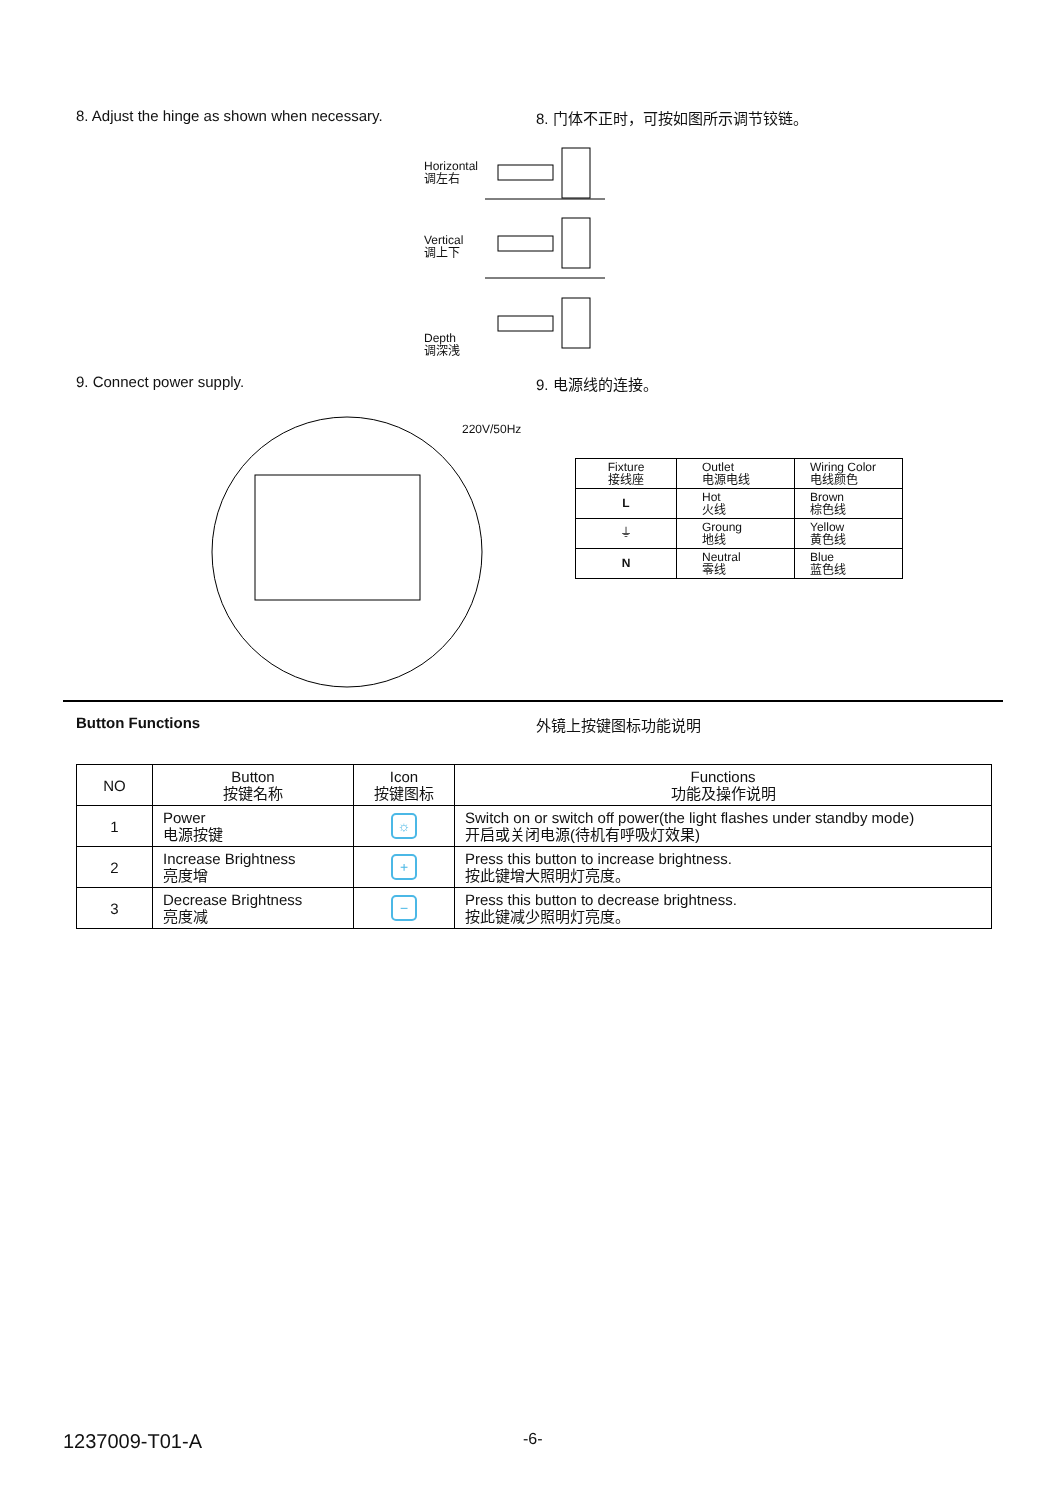8. Adjust the hinge as shown when necessary. 8. 门体不正时，可按如图所示调节铰链。
Horizontal
调左右
Vertical
调上下
Depth
调深浅
9. Connect power supply. 9. 电源线的连接。
220V/50Hz
| Fixture 接线座 | Outlet 电源电线 | Wiring Color 电线颜色 |
| --- | --- | --- |
| L | Hot 火线 | Brown 棕色线 |
| ⏚ | Groung 地线 | Yellow 黄色线 |
| N | Neutral 零线 | Blue 蓝色线 |
Button Functions 外镜上按键图标功能说明
| NO | Button 按键名称 | Icon 按键图标 | Functions 功能及操作说明 |
| --- | --- | --- | --- |
| 1 | Power 电源按键 | ☼ | Switch on or switch off power(the light flashes under standby mode) 开启或关闭电源(待机有呼吸灯效果) |
| 2 | Increase Brightness 亮度增 | + | Press this button to increase brightness. 按此键增大照明灯亮度。 |
| 3 | Decrease Brightness 亮度减 | − | Press this button to decrease brightness. 按此键减少照明灯亮度。 |
1237009-T01-A -6-